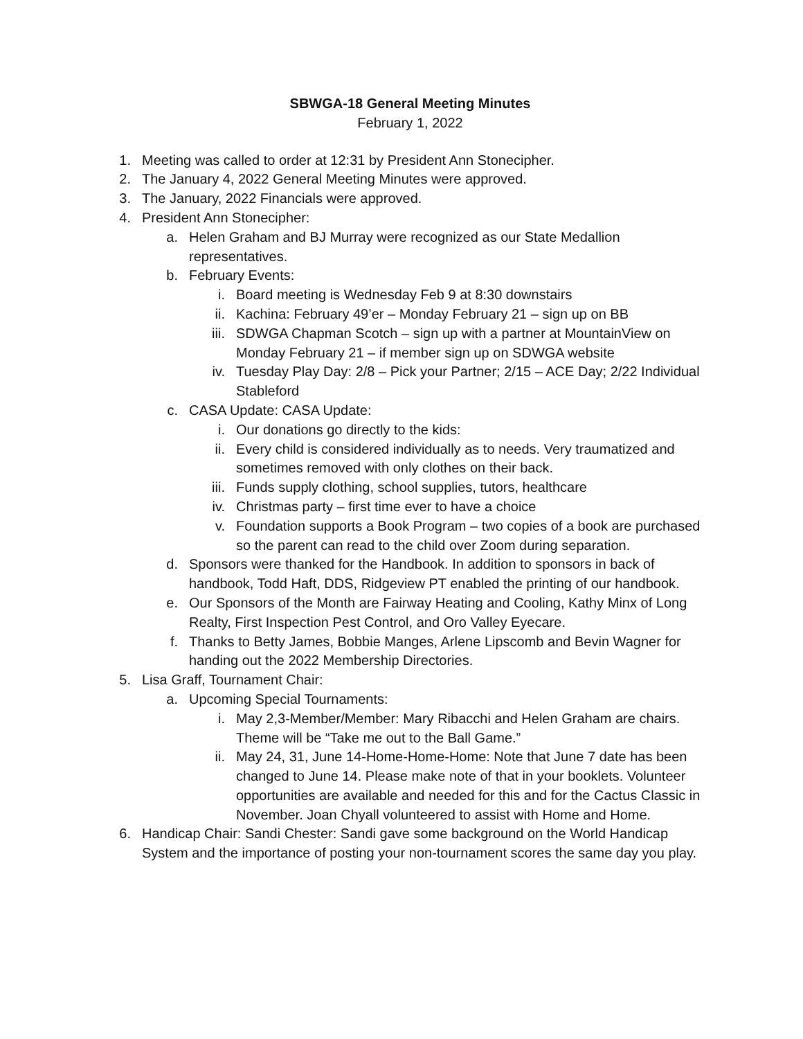SBWGA-18 General Meeting Minutes
February 1, 2022
1. Meeting was called to order at 12:31 by President Ann Stonecipher.
2. The January 4, 2022 General Meeting Minutes were approved.
3. The January, 2022 Financials were approved.
4. President Ann Stonecipher:
a. Helen Graham and BJ Murray were recognized as our State Medallion representatives.
b. February Events:
i. Board meeting is Wednesday Feb 9 at 8:30 downstairs
ii. Kachina: February 49’er – Monday February 21 – sign up on BB
iii. SDWGA Chapman Scotch – sign up with a partner at MountainView on Monday February 21 – if member sign up on SDWGA website
iv. Tuesday Play Day: 2/8 – Pick your Partner; 2/15 – ACE Day; 2/22 Individual Stableford
c. CASA Update: CASA Update:
i. Our donations go directly to the kids:
ii. Every child is considered individually as to needs. Very traumatized and sometimes removed with only clothes on their back.
iii. Funds supply clothing, school supplies, tutors, healthcare
iv. Christmas party – first time ever to have a choice
v. Foundation supports a Book Program – two copies of a book are purchased so the parent can read to the child over Zoom during separation.
d. Sponsors were thanked for the Handbook. In addition to sponsors in back of handbook, Todd Haft, DDS, Ridgeview PT enabled the printing of our handbook.
e. Our Sponsors of the Month are Fairway Heating and Cooling, Kathy Minx of Long Realty, First Inspection Pest Control, and Oro Valley Eyecare.
f. Thanks to Betty James, Bobbie Manges, Arlene Lipscomb and Bevin Wagner for handing out the 2022 Membership Directories.
5. Lisa Graff, Tournament Chair:
a. Upcoming Special Tournaments:
i. May 2,3-Member/Member: Mary Ribacchi and Helen Graham are chairs. Theme will be “Take me out to the Ball Game.”
ii. May 24, 31, June 14-Home-Home-Home: Note that June 7 date has been changed to June 14. Please make note of that in your booklets. Volunteer opportunities are available and needed for this and for the Cactus Classic in November. Joan Chyall volunteered to assist with Home and Home.
6. Handicap Chair: Sandi Chester: Sandi gave some background on the World Handicap System and the importance of posting your non-tournament scores the same day you play.